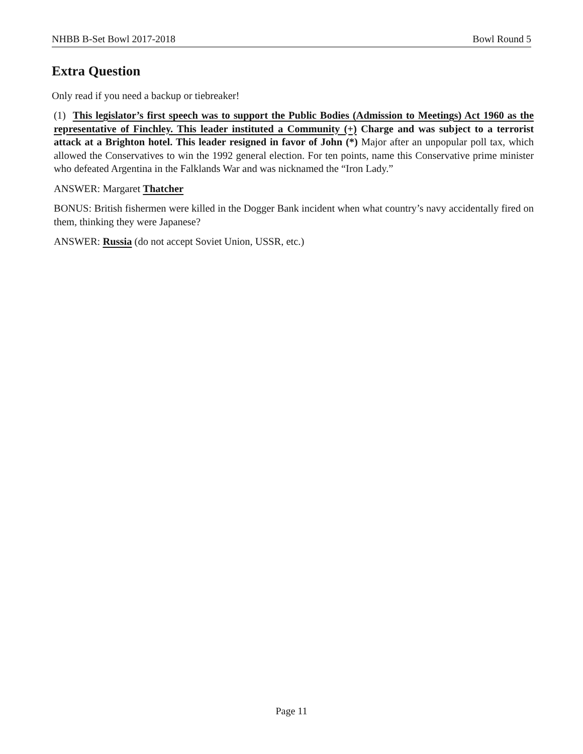NHBB B-Set Bowl 2017-2018 Bowl Round 5
Extra Question
Only read if you need a backup or tiebreaker!
(1) This legislator’s first speech was to support the Public Bodies (Admission to Meetings) Act 1960 as the representative of Finchley. This leader instituted a Community (+) Charge and was subject to a terrorist attack at a Brighton hotel. This leader resigned in favor of John (*) Major after an unpopular poll tax, which allowed the Conservatives to win the 1992 general election. For ten points, name this Conservative prime minister who defeated Argentina in the Falklands War and was nicknamed the “Iron Lady.”
ANSWER: Margaret Thatcher
BONUS: British fishermen were killed in the Dogger Bank incident when what country’s navy accidentally fired on them, thinking they were Japanese?
ANSWER: Russia (do not accept Soviet Union, USSR, etc.)
Page 11